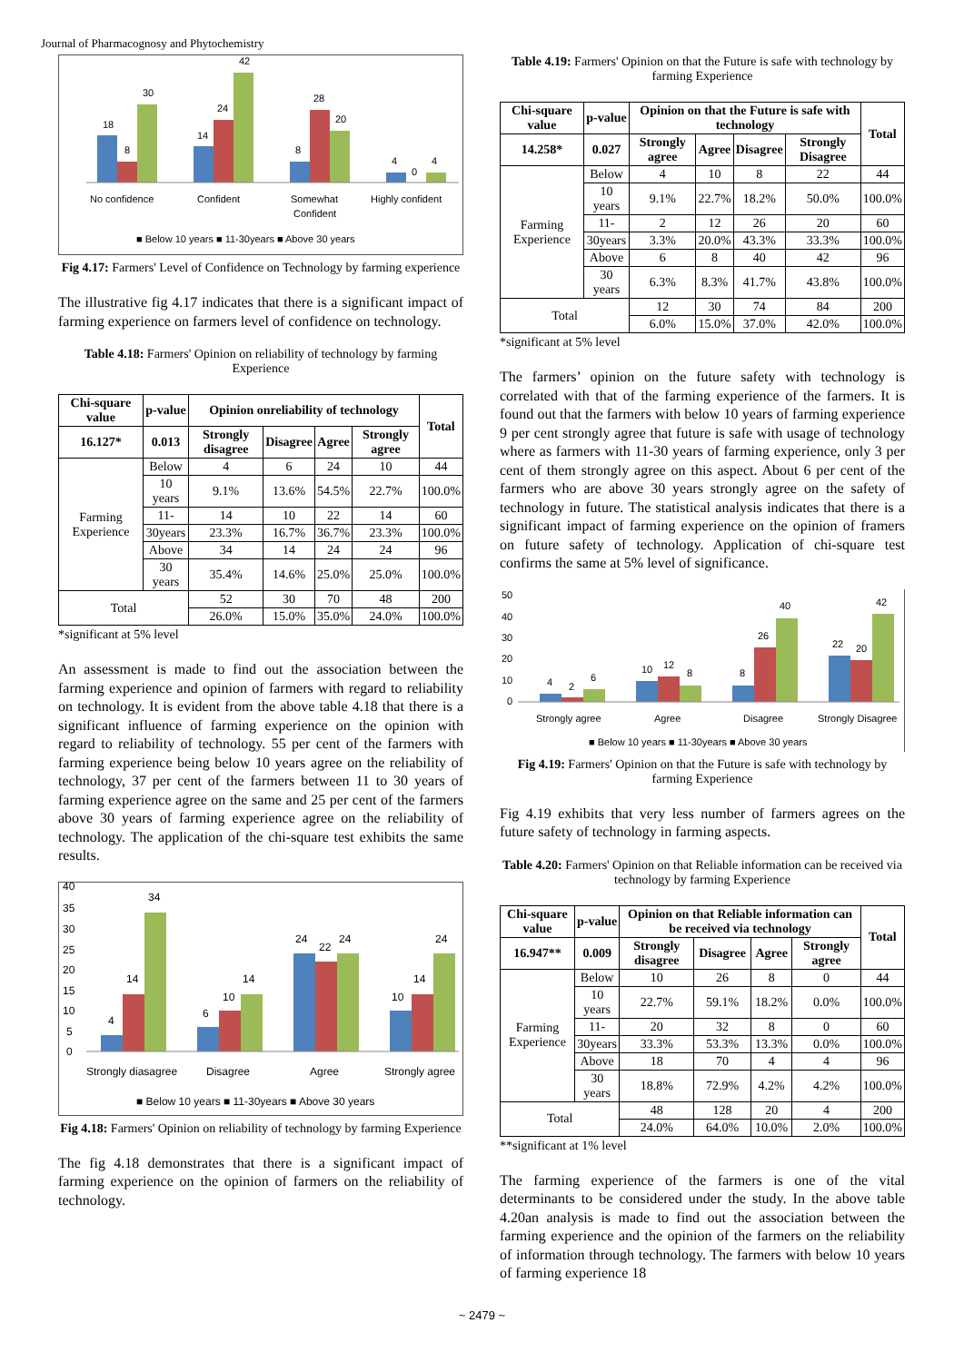Journal of Pharmacognosy and Phytochemistry
18
8
30
14
24
42
8
28
20
4
0
4
No confidence
Confident
Somewhat
Confident
Highly confident
■ Below 10 years ■ 11-30years ■ Above 30 years
Fig 4.17: Farmers' Level of Confidence on Technology by farming experience
The illustrative fig 4.17 indicates that there is a significant impact of farming experience on farmers level of confidence on technology.
Table 4.18: Farmers' Opinion on reliability of technology by farming Experience
| Chi-square value | p-value | Opinion onreliability of technology | | | | Total |
| --- | --- | --- | --- | --- | --- | --- |
| 16.127* | 0.013 | Strongly disagree | Disagree | Agree | Strongly agree | |
| Farming Experience | Below | 4 | 6 | 24 | 10 | 44 |
| | 10 years | 9.1% | 13.6% | 54.5% | 22.7% | 100.0% |
| | 11- | 14 | 10 | 22 | 14 | 60 |
| | 30years | 23.3% | 16.7% | 36.7% | 23.3% | 100.0% |
| | Above | 34 | 14 | 24 | 24 | 96 |
| | 30 years | 35.4% | 14.6% | 25.0% | 25.0% | 100.0% |
| Total | | 52 | 30 | 70 | 48 | 200 |
| | | 26.0% | 15.0% | 35.0% | 24.0% | 100.0% |
*significant at 5% level
An assessment is made to find out the association between the farming experience and opinion of farmers with regard to reliability on technology. It is evident from the above table 4.18 that there is a significant influence of farming experience on the opinion with regard to reliability of technology. 55 per cent of the farmers with farming experience being below 10 years agree on the reliability of technology, 37 per cent of the farmers between 11 to 30 years of farming experience agree on the same and 25 per cent of the farmers above 30 years of farming experience agree on the reliability of technology. The application of the chi-square test exhibits the same results.
40
35
30
25
20
15
10
5
0
34
14
4
6
10
14
24
22
24
10
14
24
Strongly diasagree
Disagree
Agree
Strongly agree
■ Below 10 years ■ 11-30years ■ Above 30 years
Fig 4.18: Farmers' Opinion on reliability of technology by farming Experience
The fig 4.18 demonstrates that there is a significant impact of farming experience on the opinion of farmers on the reliability of technology.
Table 4.19: Farmers' Opinion on that the Future is safe with technology by farming Experience
| Chi-square value | p-value | Opinion on that the Future is safe with technology | | | | Total |
| --- | --- | --- | --- | --- | --- | --- |
| 14.258* | 0.027 | Strongly agree | Agree | Disagree | Strongly Disagree | |
| Farming Experience | Below | 4 | 10 | 8 | 22 | 44 |
| | 10 years | 9.1% | 22.7% | 18.2% | 50.0% | 100.0% |
| | 11- | 2 | 12 | 26 | 20 | 60 |
| | 30years | 3.3% | 20.0% | 43.3% | 33.3% | 100.0% |
| | Above | 6 | 8 | 40 | 42 | 96 |
| | 30 years | 6.3% | 8.3% | 41.7% | 43.8% | 100.0% |
| Total | | 12 | 30 | 74 | 84 | 200 |
| | | 6.0% | 15.0% | 37.0% | 42.0% | 100.0% |
*significant at 5% level
The farmers’ opinion on the future safety with technology is correlated with that of the farming experience of the farmers. It is found out that the farmers with below 10 years of farming experience 9 per cent strongly agree that future is safe with usage of technology where as farmers with 11-30 years of farming experience, only 3 per cent of them strongly agree on this aspect. About 6 per cent of the farmers who are above 30 years strongly agree on the safety of technology in future. The statistical analysis indicates that there is a significant impact of farming experience on the opinion of framers on future safety of technology. Application of chi-square test confirms the same at 5% level of significance.
50
40
30
20
10
0
4
2
6
10
12
8
8
26
40
22
20
42
Strongly agree
Agree
Disagree
Strongly Disagree
■ Below 10 years ■ 11-30years ■ Above 30 years
Fig 4.19: Farmers' Opinion on that the Future is safe with technology by farming Experience
Fig 4.19 exhibits that very less number of farmers agrees on the future safety of technology in farming aspects.
Table 4.20: Farmers' Opinion on that Reliable information can be received via technology by farming Experience
| Chi-square value | p-value | Opinion on that Reliable information can be received via technology | | | | Total |
| --- | --- | --- | --- | --- | --- | --- |
| 16.947** | 0.009 | Strongly disagree | Disagree | Agree | Strongly agree | |
| Farming Experience | Below | 10 | 26 | 8 | 0 | 44 |
| | 10 years | 22.7% | 59.1% | 18.2% | 0.0% | 100.0% |
| | 11- | 20 | 32 | 8 | 0 | 60 |
| | 30years | 33.3% | 53.3% | 13.3% | 0.0% | 100.0% |
| | Above | 18 | 70 | 4 | 4 | 96 |
| | 30 years | 18.8% | 72.9% | 4.2% | 4.2% | 100.0% |
| Total | | 48 | 128 | 20 | 4 | 200 |
| | | 24.0% | 64.0% | 10.0% | 2.0% | 100.0% |
**significant at 1% level
The farming experience of the farmers is one of the vital determinants to be considered under the study. In the above table 4.20an analysis is made to find out the association between the farming experience and the opinion of the farmers on the reliability of information through technology. The farmers with below 10 years of farming experience 18
~ 2479 ~